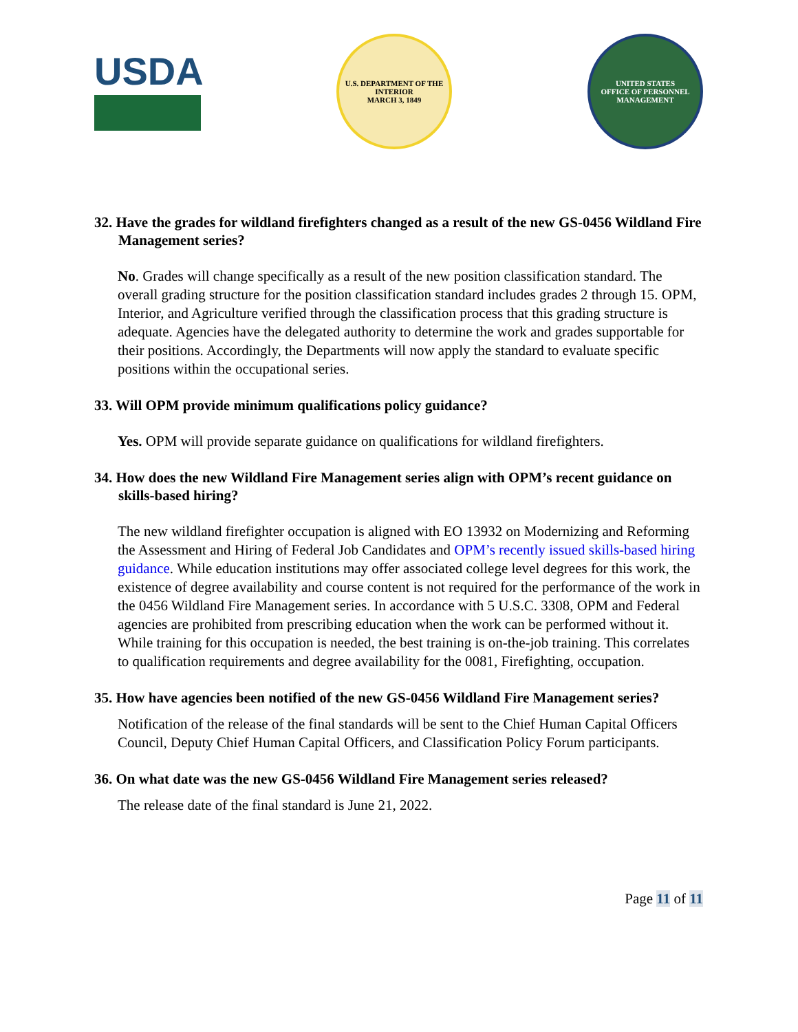USDA
U.S. DEPARTMENT OF THE INTERIOR
MARCH 3, 1849
UNITED STATES
OFFICE OF PERSONNEL MANAGEMENT
32. Have the grades for wildland firefighters changed as a result of the new GS-0456 Wildland Fire Management series?
No. Grades will change specifically as a result of the new position classification standard. The overall grading structure for the position classification standard includes grades 2 through 15. OPM, Interior, and Agriculture verified through the classification process that this grading structure is adequate. Agencies have the delegated authority to determine the work and grades supportable for their positions. Accordingly, the Departments will now apply the standard to evaluate specific positions within the occupational series.
33. Will OPM provide minimum qualifications policy guidance?
Yes. OPM will provide separate guidance on qualifications for wildland firefighters.
34. How does the new Wildland Fire Management series align with OPM’s recent guidance on skills-based hiring?
The new wildland firefighter occupation is aligned with EO 13932 on Modernizing and Reforming the Assessment and Hiring of Federal Job Candidates and OPM’s recently issued skills-based hiring guidance. While education institutions may offer associated college level degrees for this work, the existence of degree availability and course content is not required for the performance of the work in the 0456 Wildland Fire Management series. In accordance with 5 U.S.C. 3308, OPM and Federal agencies are prohibited from prescribing education when the work can be performed without it. While training for this occupation is needed, the best training is on-the-job training. This correlates to qualification requirements and degree availability for the 0081, Firefighting, occupation.
35. How have agencies been notified of the new GS-0456 Wildland Fire Management series?
Notification of the release of the final standards will be sent to the Chief Human Capital Officers Council, Deputy Chief Human Capital Officers, and Classification Policy Forum participants.
36. On what date was the new GS-0456 Wildland Fire Management series released?
The release date of the final standard is June 21, 2022.
Page 11 of 11